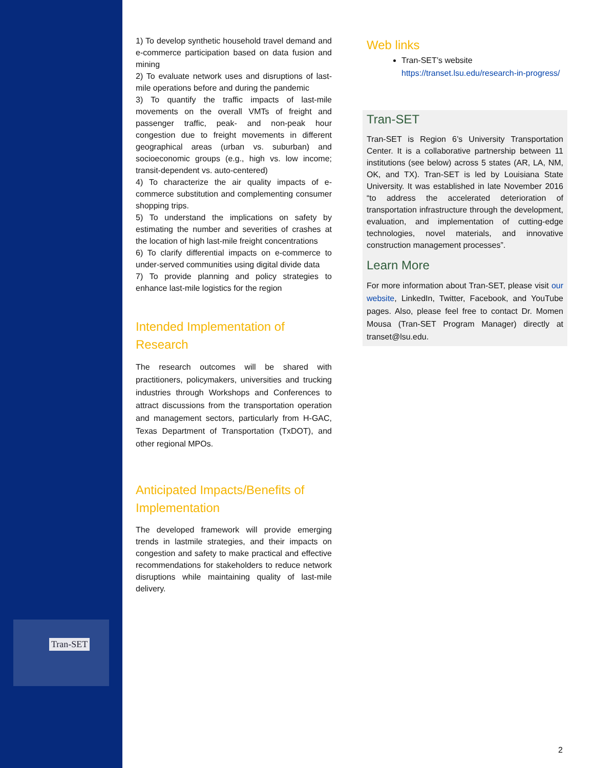Tran-SET
1) To develop synthetic household travel demand and e-commerce participation based on data fusion and mining
2) To evaluate network uses and disruptions of last-mile operations before and during the pandemic
3) To quantify the traffic impacts of last-mile movements on the overall VMTs of freight and passenger traffic, peak- and non-peak hour congestion due to freight movements in different geographical areas (urban vs. suburban) and socioeconomic groups (e.g., high vs. low income; transit-dependent vs. auto-centered)
4) To characterize the air quality impacts of e-commerce substitution and complementing consumer shopping trips.
5) To understand the implications on safety by estimating the number and severities of crashes at the location of high last-mile freight concentrations
6) To clarify differential impacts on e-commerce to under-served communities using digital divide data
7) To provide planning and policy strategies to enhance last-mile logistics for the region
Intended Implementation of Research
The research outcomes will be shared with practitioners, policymakers, universities and trucking industries through Workshops and Conferences to attract discussions from the transportation operation and management sectors, particularly from H-GAC, Texas Department of Transportation (TxDOT), and other regional MPOs.
Anticipated Impacts/Benefits of Implementation
The developed framework will provide emerging trends in lastmile strategies, and their impacts on congestion and safety to make practical and effective recommendations for stakeholders to reduce network disruptions while maintaining quality of last-mile delivery.
Web links
Tran-SET’s website
https://transet.lsu.edu/research-in-progress/
Tran-SET
Tran-SET is Region 6’s University Transportation Center. It is a collaborative partnership between 11 institutions (see below) across 5 states (AR, LA, NM, OK, and TX). Tran-SET is led by Louisiana State University. It was established in late November 2016 “to address the accelerated deterioration of transportation infrastructure through the development, evaluation, and implementation of cutting-edge technologies, novel materials, and innovative construction management processes”.
Learn More
For more information about Tran-SET, please visit our website, LinkedIn, Twitter, Facebook, and YouTube pages. Also, please feel free to contact Dr. Momen Mousa (Tran-SET Program Manager) directly at transet@lsu.edu.
2